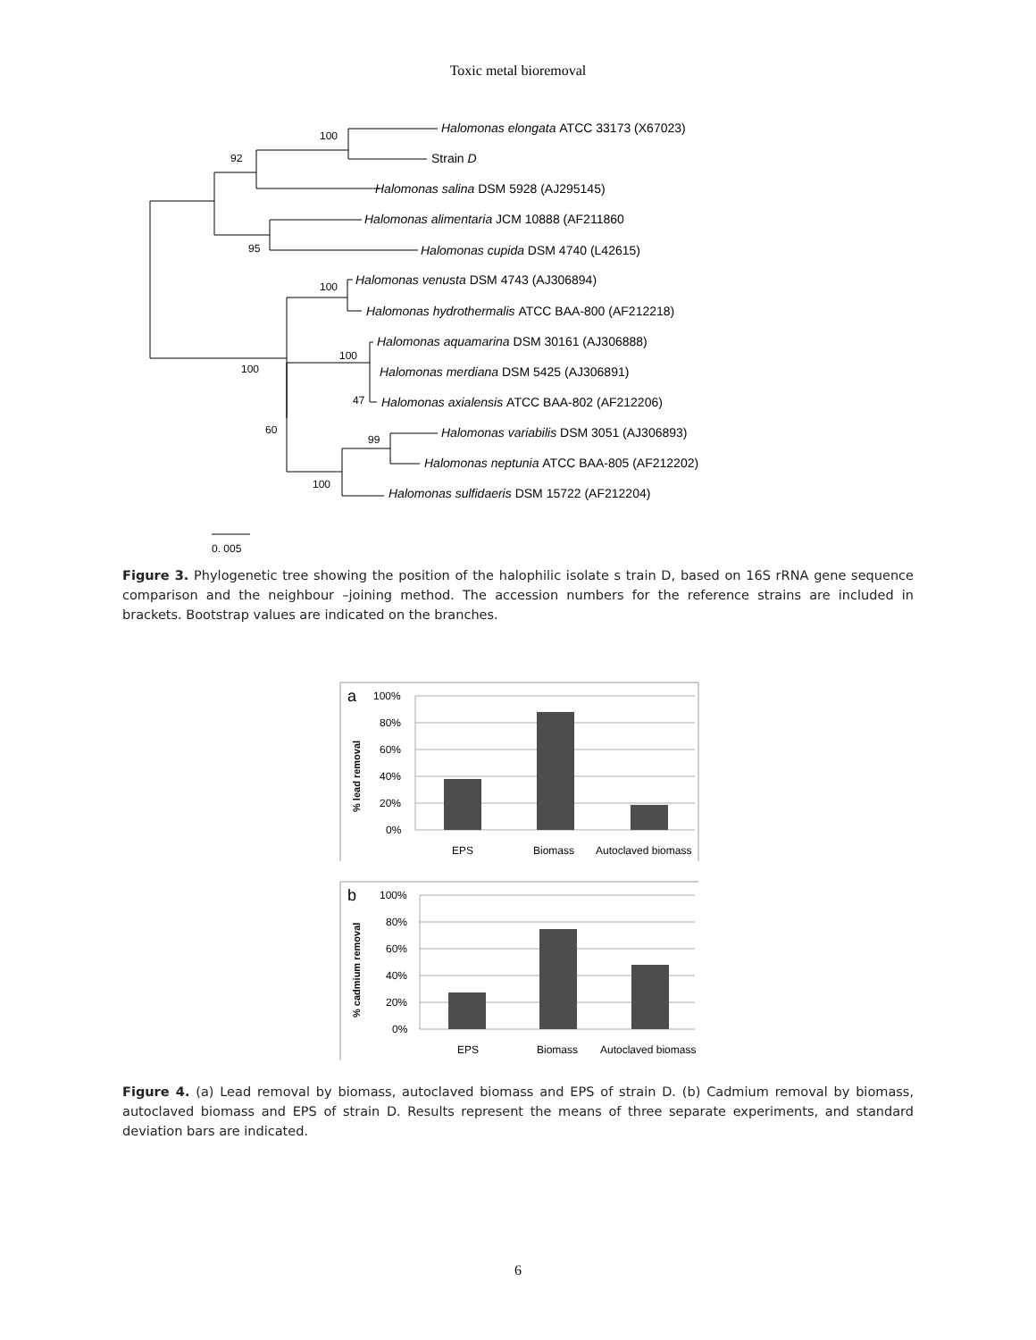Toxic metal bioremoval
Halomonas elongata ATCC 33173 (X67023)
Strain D
Halomonas salina DSM 5928 (AJ295145)
Halomonas alimentaria JCM 10888 (AF211860
Halomonas cupida DSM 4740 (L42615)
Halomonas venusta DSM 4743 (AJ306894)
Halomonas hydrothermalis ATCC BAA-800 (AF212218)
Halomonas aquamarina DSM 30161 (AJ306888)
Halomonas merdiana DSM 5425 (AJ306891)
Halomonas axialensis ATCC BAA-802 (AF212206)
Halomonas variabilis DSM 3051 (AJ306893)
Halomonas neptunia ATCC BAA-805 (AF212202)
Halomonas sulfidaeris DSM 15722 (AF212204)
100
92
95
100
100
100
47
60
99
100
0. 005
Figure 3. Phylogenetic tree showing the position of the halophilic isolate s train D, based on 16S rRNA gene sequence comparison and the neighbour –joining method. The accession numbers for the reference strains are included in brackets. Bootstrap values are indicated on the branches.
a
100%
80%
60%
40%
20%
0%
EPS
Biomass
Autoclaved biomass
% lead removal
b
100%
80%
60%
40%
20%
0%
EPS
Biomass
Autoclaved biomass
% cadmium removal
Figure 4. (a) Lead removal by biomass, autoclaved biomass and EPS of strain D. (b) Cadmium removal by biomass, autoclaved biomass and EPS of strain D. Results represent the means of three separate experiments, and standard deviation bars are indicated.
6